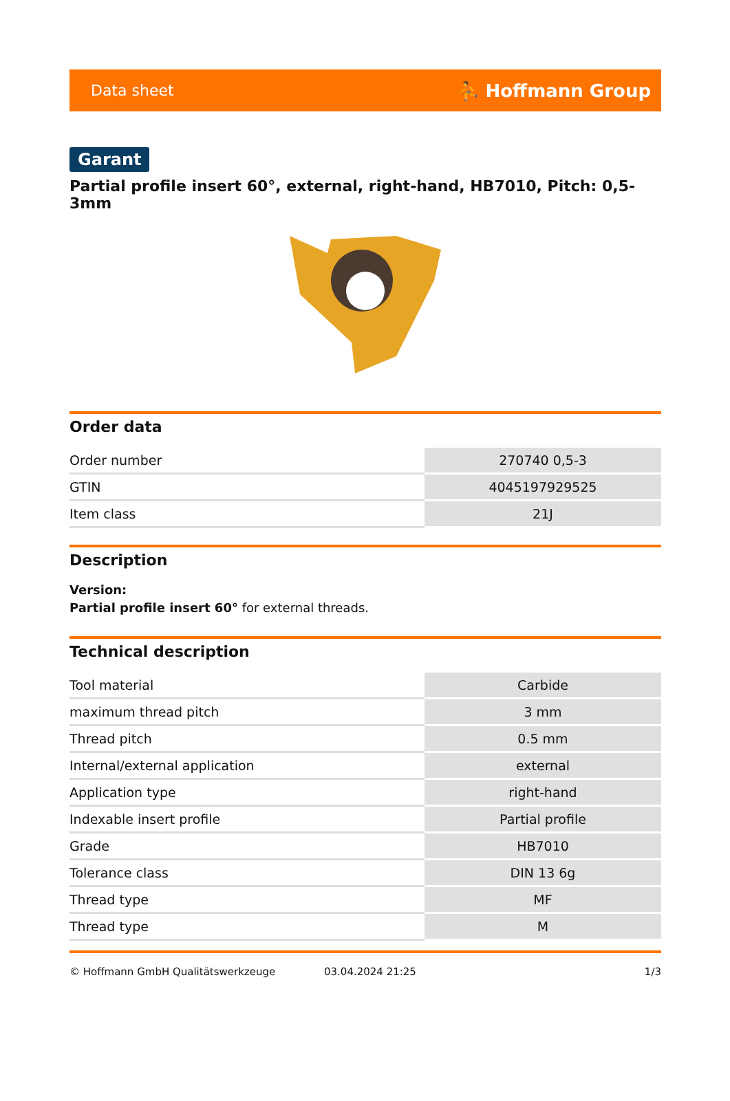Data sheet ⛹ Hoffmann Group
Garant
Partial profile insert 60°, external, right-hand, HB7010, Pitch: 0,5-3mm
Order data
| Order number | 270740 0,5-3 |
| GTIN | 4045197929525 |
| Item class | 21J |
Description
Version:
Partial profile insert 60° for external threads.
Technical description
| Tool material | Carbide |
| maximum thread pitch | 3 mm |
| Thread pitch | 0.5 mm |
| Internal/external application | external |
| Application type | right-hand |
| Indexable insert profile | Partial profile |
| Grade | HB7010 |
| Tolerance class | DIN 13 6g |
| Thread type | MF |
| Thread type | M |
© Hoffmann GmbH Qualitätswerkzeuge 03.04.2024 21:25 1/3